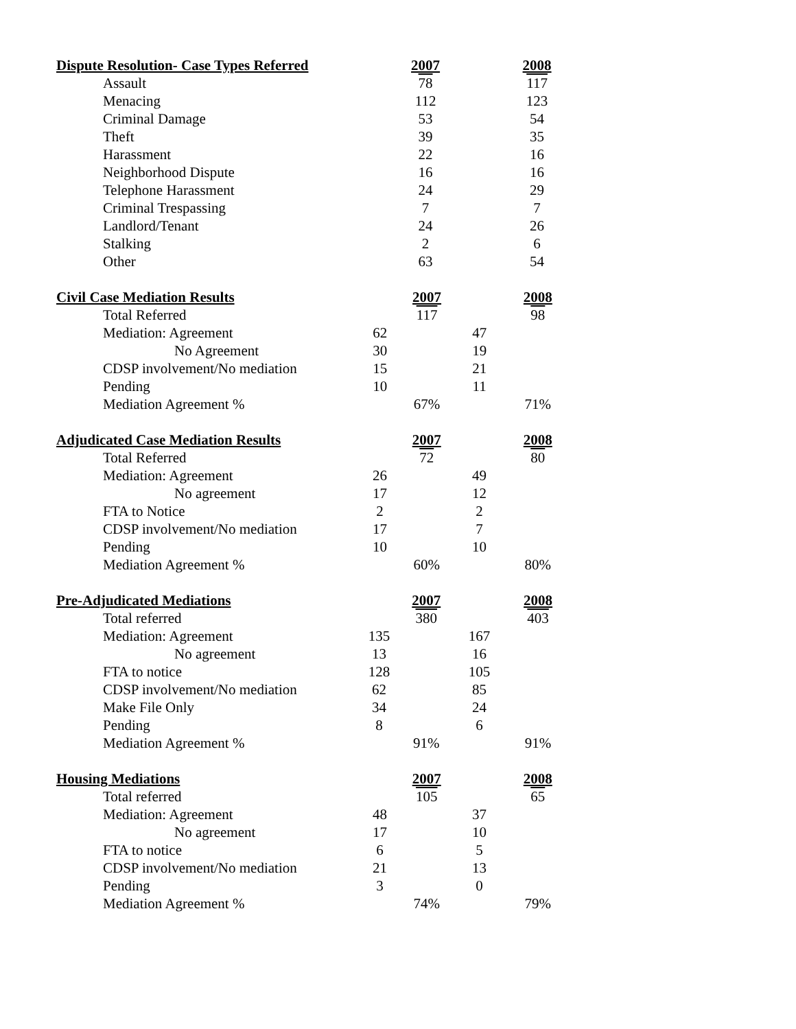| Dispute Resolution- Case Types Referred | | 2007 | | 2008 |
| --- | --- | --- | --- | --- |
| Assault | | 78 | | 117 |
| Menacing | | 112 | | 123 |
| Criminal Damage | | 53 | | 54 |
| Theft | | 39 | | 35 |
| Harassment | | 22 | | 16 |
| Neighborhood Dispute | | 16 | | 16 |
| Telephone Harassment | | 24 | | 29 |
| Criminal Trespassing | | 7 | | 7 |
| Landlord/Tenant | | 24 | | 26 |
| Stalking | | 2 | | 6 |
| Other | | 63 | | 54 |
| Civil Case Mediation Results | | 2007 | | 2008 |
| --- | --- | --- | --- | --- |
| Total Referred | | 117 | | 98 |
| Mediation: Agreement | 62 | | 47 | |
| No Agreement | 30 | | 19 | |
| CDSP involvement/No mediation | 15 | | 21 | |
| Pending | 10 | | 11 | |
| Mediation Agreement % | | 67% | | 71% |
| Adjudicated Case Mediation Results | | 2007 | | 2008 |
| --- | --- | --- | --- | --- |
| Total Referred | | 72 | | 80 |
| Mediation: Agreement | 26 | | 49 | |
| No agreement | 17 | | 12 | |
| FTA to Notice | 2 | | 2 | |
| CDSP involvement/No mediation | 17 | | 7 | |
| Pending | 10 | | 10 | |
| Mediation Agreement % | | 60% | | 80% |
| Pre-Adjudicated Mediations | | 2007 | | 2008 |
| --- | --- | --- | --- | --- |
| Total referred | | 380 | | 403 |
| Mediation: Agreement | 135 | | 167 | |
| No agreement | 13 | | 16 | |
| FTA to notice | 128 | | 105 | |
| CDSP involvement/No mediation | 62 | | 85 | |
| Make File Only | 34 | | 24 | |
| Pending | 8 | | 6 | |
| Mediation Agreement % | | 91% | | 91% |
| Housing Mediations | | 2007 | | 2008 |
| --- | --- | --- | --- | --- |
| Total referred | | 105 | | 65 |
| Mediation: Agreement | 48 | | 37 | |
| No agreement | 17 | | 10 | |
| FTA to notice | 6 | | 5 | |
| CDSP involvement/No mediation | 21 | | 13 | |
| Pending | 3 | | 0 | |
| Mediation Agreement % | | 74% | | 79% |